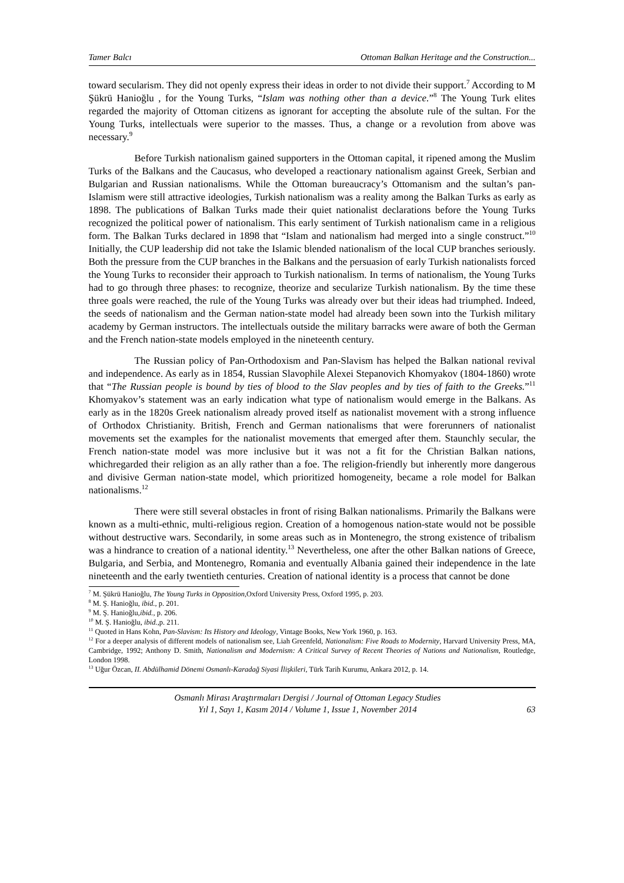Tamer Balcı Ottoman Balkan Heritage and the Construction...
toward secularism. They did not openly express their ideas in order to not divide their support.<sup>7</sup> According to M Şükrü Hanioğlu , for the Young Turks, “Islam was nothing other than a device.”<sup>8</sup> The Young Turk elites regarded the majority of Ottoman citizens as ignorant for accepting the absolute rule of the sultan. For the Young Turks, intellectuals were superior to the masses. Thus, a change or a revolution from above was necessary.<sup>9</sup>
Before Turkish nationalism gained supporters in the Ottoman capital, it ripened among the Muslim Turks of the Balkans and the Caucasus, who developed a reactionary nationalism against Greek, Serbian and Bulgarian and Russian nationalisms. While the Ottoman bureaucracy’s Ottomanism and the sultan’s pan-Islamism were still attractive ideologies, Turkish nationalism was a reality among the Balkan Turks as early as 1898. The publications of Balkan Turks made their quiet nationalist declarations before the Young Turks recognized the political power of nationalism. This early sentiment of Turkish nationalism came in a religious form. The Balkan Turks declared in 1898 that “Islam and nationalism had merged into a single construct.”<sup>10</sup> Initially, the CUP leadership did not take the Islamic blended nationalism of the local CUP branches seriously. Both the pressure from the CUP branches in the Balkans and the persuasion of early Turkish nationalists forced the Young Turks to reconsider their approach to Turkish nationalism. In terms of nationalism, the Young Turks had to go through three phases: to recognize, theorize and secularize Turkish nationalism. By the time these three goals were reached, the rule of the Young Turks was already over but their ideas had triumphed. Indeed, the seeds of nationalism and the German nation-state model had already been sown into the Turkish military academy by German instructors. The intellectuals outside the military barracks were aware of both the German and the French nation-state models employed in the nineteenth century.
The Russian policy of Pan-Orthodoxism and Pan-Slavism has helped the Balkan national revival and independence. As early as in 1854, Russian Slavophile Alexei Stepanovich Khomyakov (1804-1860) wrote that “The Russian people is bound by ties of blood to the Slav peoples and by ties of faith to the Greeks.”<sup>11</sup> Khomyakov’s statement was an early indication what type of nationalism would emerge in the Balkans. As early as in the 1820s Greek nationalism already proved itself as nationalist movement with a strong influence of Orthodox Christianity. British, French and German nationalisms that were forerunners of nationalist movements set the examples for the nationalist movements that emerged after them. Staunchly secular, the French nation-state model was more inclusive but it was not a fit for the Christian Balkan nations, whichregarded their religion as an ally rather than a foe. The religion-friendly but inherently more dangerous and divisive German nation-state model, which prioritized homogeneity, became a role model for Balkan nationalisms.<sup>12</sup>
There were still several obstacles in front of rising Balkan nationalisms. Primarily the Balkans were known as a multi-ethnic, multi-religious region. Creation of a homogenous nation-state would not be possible without destructive wars. Secondarily, in some areas such as in Montenegro, the strong existence of tribalism was a hindrance to creation of a national identity.<sup>13</sup> Nevertheless, one after the other Balkan nations of Greece, Bulgaria, and Serbia, and Montenegro, Romania and eventually Albania gained their independence in the late nineteenth and the early twentieth centuries. Creation of national identity is a process that cannot be done
<sup>7</sup> M. Şükrü Hanioğlu, The Young Turks in Opposition,Oxford University Press, Oxford 1995, p. 203.
<sup>8</sup> M. Ş. Hanioğlu, ibid., p. 201.
<sup>9</sup> M. Ş. Hanioğlu,ibid., p. 206.
<sup>10</sup> M. Ş. Hanioğlu, ibid.,p. 211.
<sup>11</sup> Quoted in Hans Kohn, Pan-Slavism: Its History and Ideology, Vintage Books, New York 1960, p. 163.
<sup>12</sup> For a deeper analysis of different models of nationalism see, Liah Greenfeld, Nationalism: Five Roads to Modernity, Harvard University Press, MA, Cambridge, 1992; Anthony D. Smith, Nationalism and Modernism: A Critical Survey of Recent Theories of Nations and Nationalism, Routledge, London 1998.
<sup>13</sup> Uğur Özcan, II. Abdülhamid Dönemi Osmanlı-Karadağ Siyasi İlişkileri, Türk Tarih Kurumu, Ankara 2012, p. 14.
Osmanlı Mirası Araştırmaları Dergisi / Journal of Ottoman Legacy Studies
Yıl 1, Sayı 1, Kasım 2014 / Volume 1, Issue 1, November 2014
63